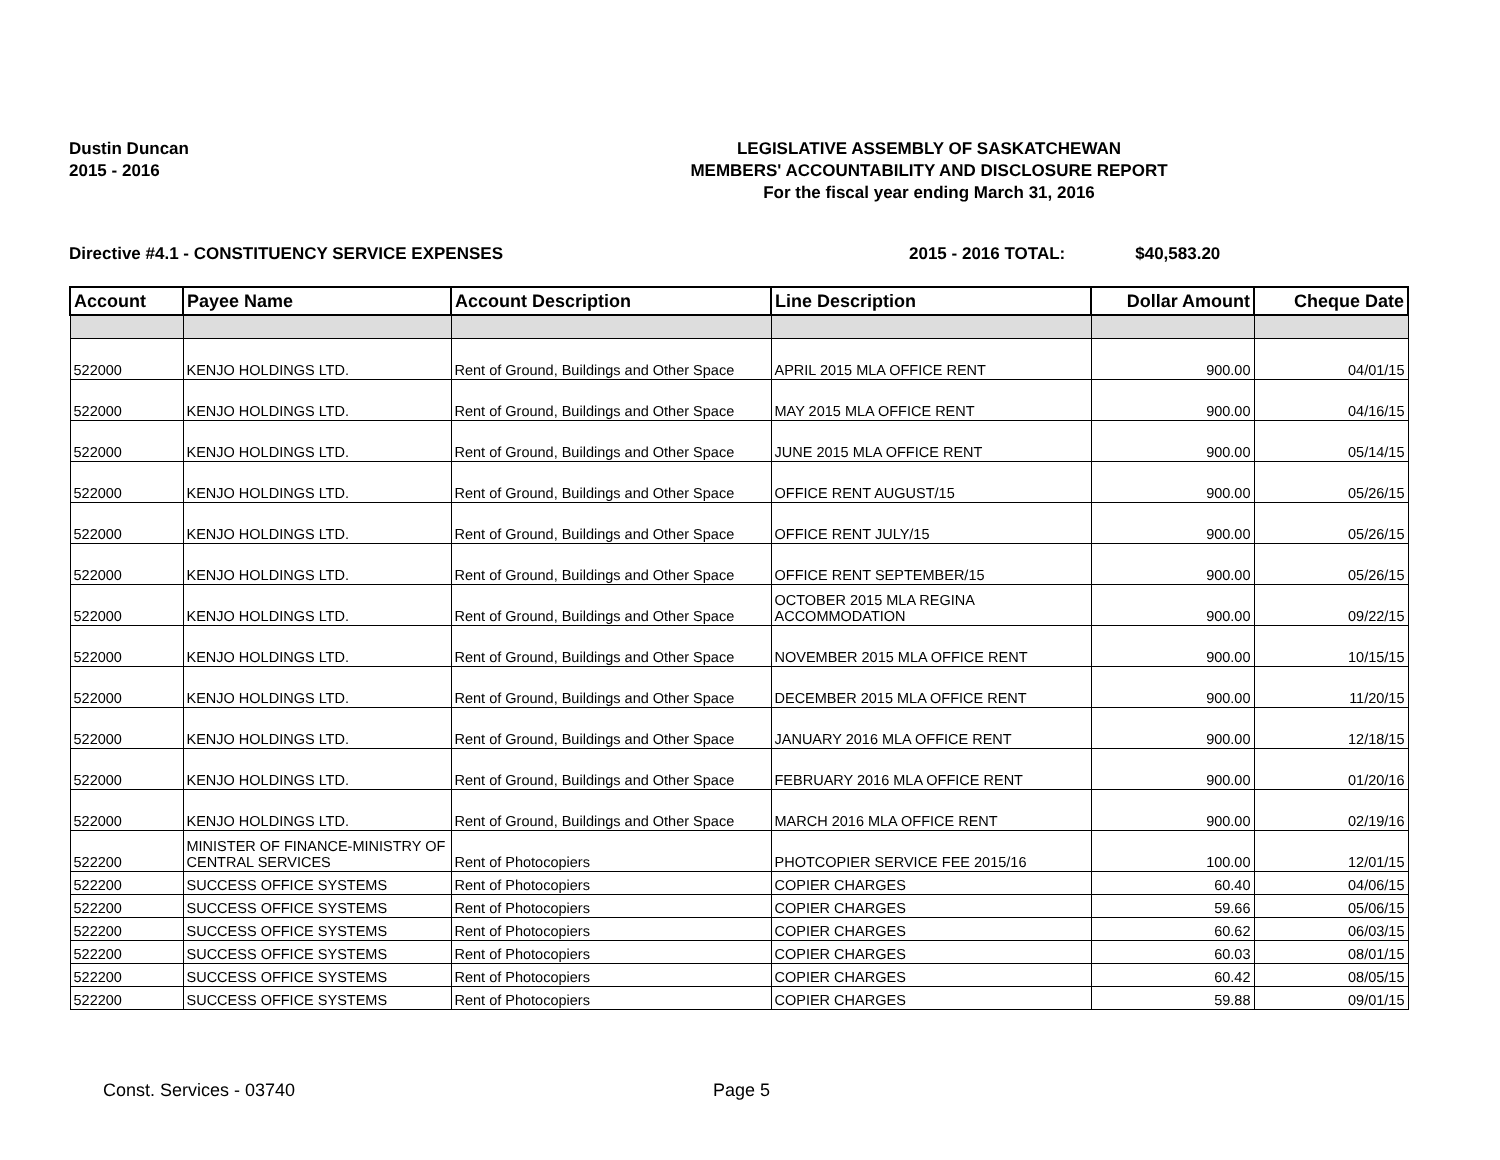Dustin Duncan
2015 - 2016
LEGISLATIVE ASSEMBLY OF SASKATCHEWAN
MEMBERS' ACCOUNTABILITY AND DISCLOSURE REPORT
For the fiscal year ending March 31, 2016
Directive #4.1 - CONSTITUENCY SERVICE EXPENSES 2015 - 2016 TOTAL: $40,583.20
| Account | Payee Name | Account Description | Line Description | Dollar Amount | Cheque Date |
| --- | --- | --- | --- | --- | --- |
| 522000 | KENJO HOLDINGS LTD. | Rent of Ground, Buildings and Other Space | APRIL 2015 MLA OFFICE RENT | 900.00 | 04/01/15 |
| 522000 | KENJO HOLDINGS LTD. | Rent of Ground, Buildings and Other Space | MAY 2015 MLA OFFICE RENT | 900.00 | 04/16/15 |
| 522000 | KENJO HOLDINGS LTD. | Rent of Ground, Buildings and Other Space | JUNE 2015 MLA OFFICE RENT | 900.00 | 05/14/15 |
| 522000 | KENJO HOLDINGS LTD. | Rent of Ground, Buildings and Other Space | OFFICE RENT AUGUST/15 | 900.00 | 05/26/15 |
| 522000 | KENJO HOLDINGS LTD. | Rent of Ground, Buildings and Other Space | OFFICE RENT JULY/15 | 900.00 | 05/26/15 |
| 522000 | KENJO HOLDINGS LTD. | Rent of Ground, Buildings and Other Space | OFFICE RENT SEPTEMBER/15 | 900.00 | 05/26/15 |
| 522000 | KENJO HOLDINGS LTD. | Rent of Ground, Buildings and Other Space | OCTOBER 2015 MLA REGINA ACCOMMODATION | 900.00 | 09/22/15 |
| 522000 | KENJO HOLDINGS LTD. | Rent of Ground, Buildings and Other Space | NOVEMBER 2015 MLA OFFICE RENT | 900.00 | 10/15/15 |
| 522000 | KENJO HOLDINGS LTD. | Rent of Ground, Buildings and Other Space | DECEMBER 2015 MLA OFFICE RENT | 900.00 | 11/20/15 |
| 522000 | KENJO HOLDINGS LTD. | Rent of Ground, Buildings and Other Space | JANUARY 2016 MLA OFFICE RENT | 900.00 | 12/18/15 |
| 522000 | KENJO HOLDINGS LTD. | Rent of Ground, Buildings and Other Space | FEBRUARY 2016 MLA OFFICE RENT | 900.00 | 01/20/16 |
| 522000 | KENJO HOLDINGS LTD. | Rent of Ground, Buildings and Other Space | MARCH 2016 MLA OFFICE RENT | 900.00 | 02/19/16 |
| 522200 | MINISTER OF FINANCE-MINISTRY OF CENTRAL SERVICES | Rent of Photocopiers | PHOTCOPIER SERVICE FEE 2015/16 | 100.00 | 12/01/15 |
| 522200 | SUCCESS OFFICE SYSTEMS | Rent of Photocopiers | COPIER CHARGES | 60.40 | 04/06/15 |
| 522200 | SUCCESS OFFICE SYSTEMS | Rent of Photocopiers | COPIER CHARGES | 59.66 | 05/06/15 |
| 522200 | SUCCESS OFFICE SYSTEMS | Rent of Photocopiers | COPIER CHARGES | 60.62 | 06/03/15 |
| 522200 | SUCCESS OFFICE SYSTEMS | Rent of Photocopiers | COPIER CHARGES | 60.03 | 08/01/15 |
| 522200 | SUCCESS OFFICE SYSTEMS | Rent of Photocopiers | COPIER CHARGES | 60.42 | 08/05/15 |
| 522200 | SUCCESS OFFICE SYSTEMS | Rent of Photocopiers | COPIER CHARGES | 59.88 | 09/01/15 |
Const. Services - 03740 Page 5